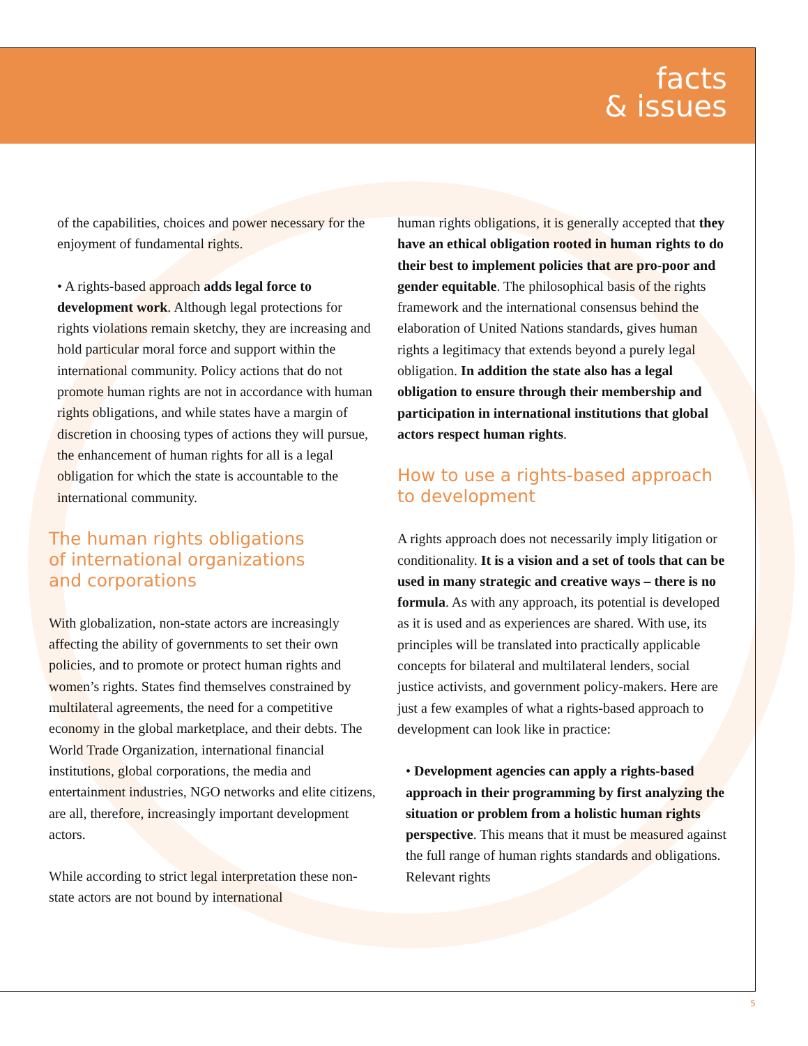facts
& issues
of the capabilities, choices and power necessary for the enjoyment of fundamental rights.
• A rights-based approach adds legal force to development work. Although legal protections for rights violations remain sketchy, they are increasing and hold particular moral force and support within the international community. Policy actions that do not promote human rights are not in accordance with human rights obligations, and while states have a margin of discretion in choosing types of actions they will pursue, the enhancement of human rights for all is a legal obligation for which the state is accountable to the international community.
The human rights obligations
of international organizations
and corporations
With globalization, non-state actors are increasingly affecting the ability of governments to set their own policies, and to promote or protect human rights and women’s rights. States find themselves constrained by multilateral agreements, the need for a competitive economy in the global marketplace, and their debts. The World Trade Organization, international financial institutions, global corporations, the media and entertainment industries, NGO networks and elite citizens, are all, therefore, increasingly important development actors.
While according to strict legal interpretation these non-state actors are not bound by international
human rights obligations, it is generally accepted that they have an ethical obligation rooted in human rights to do their best to implement policies that are pro-poor and gender equitable. The philosophical basis of the rights framework and the international consensus behind the elaboration of United Nations standards, gives human rights a legitimacy that extends beyond a purely legal obligation. In addition the state also has a legal obligation to ensure through their membership and participation in international institutions that global actors respect human rights.
How to use a rights-based approach
to development
A rights approach does not necessarily imply litigation or conditionality. It is a vision and a set of tools that can be used in many strategic and creative ways – there is no formula. As with any approach, its potential is developed as it is used and as experiences are shared. With use, its principles will be translated into practically applicable concepts for bilateral and multilateral lenders, social justice activists, and government policy-makers. Here are just a few examples of what a rights-based approach to development can look like in practice:
• Development agencies can apply a rights-based approach in their programming by first analyzing the situation or problem from a holistic human rights perspective. This means that it must be measured against the full range of human rights standards and obligations. Relevant rights
5